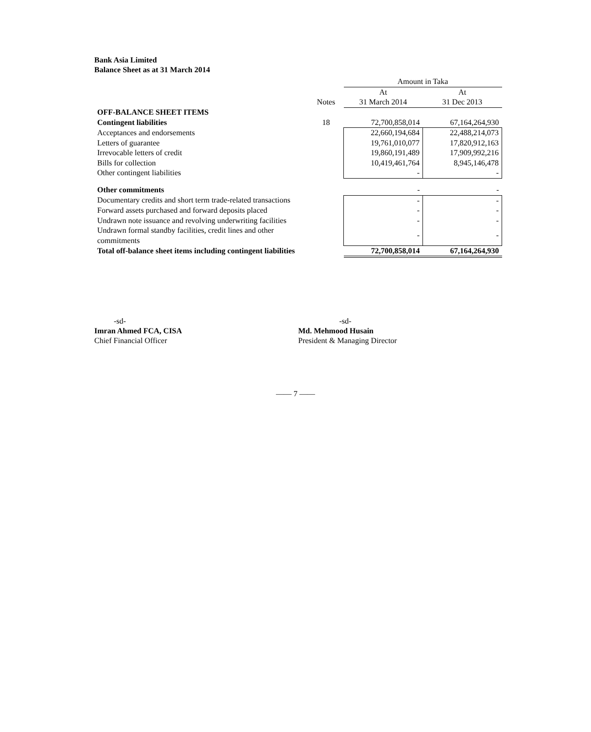Bank Asia Limited
Balance Sheet as at 31 March 2014
| | | Amount in Taka | |
| | | At | At |
| | Notes | 31 March 2014 | 31 Dec 2013 |
| OFF-BALANCE SHEET ITEMS | | | |
| Contingent liabilities | 18 | 72,700,858,014 | 67,164,264,930 |
| Acceptances and endorsements | | 22,660,194,684 | 22,488,214,073 |
| Letters of guarantee | | 19,761,010,077 | 17,820,912,163 |
| Irrevocable letters of credit | | 19,860,191,489 | 17,909,992,216 |
| Bills for collection | | 10,419,461,764 | 8,945,146,478 |
| Other contingent liabilities | | - | - |
| Other commitments | | - | - |
| Documentary credits and short term trade-related transactions | | - | - |
| Forward assets purchased and forward deposits placed | | - | - |
| Undrawn note issuance and revolving underwriting facilities | | - | - |
| Undrawn formal standby facilities, credit lines and other commitments | | - | - |
| Total off-balance sheet items including contingent liabilities | | 72,700,858,014 | 67,164,264,930 |
-sd-
Imran Ahmed FCA, CISA
Chief Financial Officer
-sd-
Md. Mehmood Husain
President & Managing Director
—— 7 ——